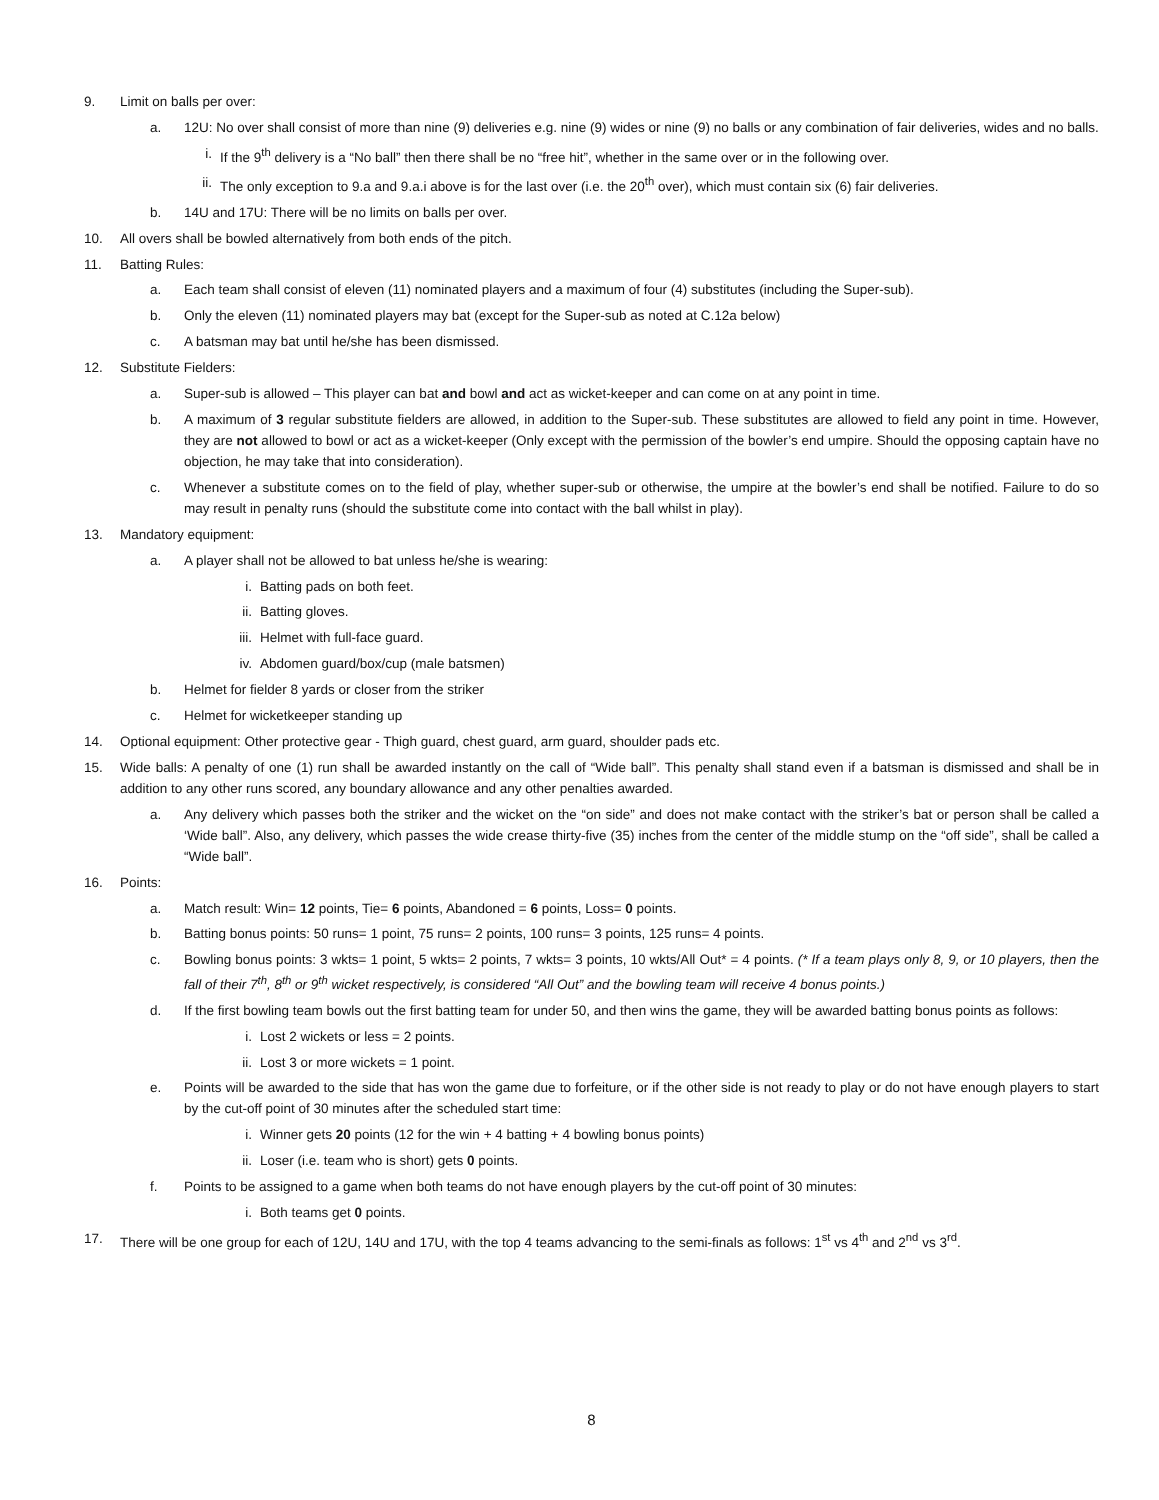9. Limit on balls per over:
a. 12U: No over shall consist of more than nine (9) deliveries e.g. nine (9) wides or nine (9) no balls or any combination of fair deliveries, wides and no balls.
i. If the 9<sup>th</sup> delivery is a “No ball” then there shall be no “free hit”, whether in the same over or in the following over.
ii. The only exception to 9.a and 9.a.i above is for the last over (i.e. the 20<sup>th</sup> over), which must contain six (6) fair deliveries.
b. 14U and 17U: There will be no limits on balls per over.
10. All overs shall be bowled alternatively from both ends of the pitch.
11. Batting Rules:
a. Each team shall consist of eleven (11) nominated players and a maximum of four (4) substitutes (including the Super-sub).
b. Only the eleven (11) nominated players may bat (except for the Super-sub as noted at C.12a below)
c. A batsman may bat until he/she has been dismissed.
12. Substitute Fielders:
a. Super-sub is allowed – This player can bat and bowl and act as wicket-keeper and can come on at any point in time.
b. A maximum of 3 regular substitute fielders are allowed, in addition to the Super-sub. These substitutes are allowed to field any point in time. However, they are not allowed to bowl or act as a wicket-keeper (Only except with the permission of the bowler’s end umpire. Should the opposing captain have no objection, he may take that into consideration).
c. Whenever a substitute comes on to the field of play, whether super-sub or otherwise, the umpire at the bowler’s end shall be notified. Failure to do so may result in penalty runs (should the substitute come into contact with the ball whilst in play).
13. Mandatory equipment:
a. A player shall not be allowed to bat unless he/she is wearing:
i. Batting pads on both feet.
ii. Batting gloves.
iii. Helmet with full-face guard.
iv. Abdomen guard/box/cup (male batsmen)
b. Helmet for fielder 8 yards or closer from the striker
c. Helmet for wicketkeeper standing up
14. Optional equipment: Other protective gear - Thigh guard, chest guard, arm guard, shoulder pads etc.
15. Wide balls: A penalty of one (1) run shall be awarded instantly on the call of “Wide ball”. This penalty shall stand even if a batsman is dismissed and shall be in addition to any other runs scored, any boundary allowance and any other penalties awarded.
a. Any delivery which passes both the striker and the wicket on the “on side” and does not make contact with the striker’s bat or person shall be called a ‘Wide ball”. Also, any delivery, which passes the wide crease thirty-five (35) inches from the center of the middle stump on the “off side”, shall be called a “Wide ball”.
16. Points:
a. Match result: Win= 12 points, Tie= 6 points, Abandoned = 6 points, Loss= 0 points.
b. Batting bonus points: 50 runs= 1 point, 75 runs= 2 points, 100 runs= 3 points, 125 runs= 4 points.
c. Bowling bonus points: 3 wkts= 1 point, 5 wkts= 2 points, 7 wkts= 3 points, 10 wkts/All Out* = 4 points. (* If a team plays only 8, 9, or 10 players, then the fall of their 7<sup>th</sup>, 8<sup>th</sup> or 9<sup>th</sup> wicket respectively, is considered “All Out” and the bowling team will receive 4 bonus points.)
d. If the first bowling team bowls out the first batting team for under 50, and then wins the game, they will be awarded batting bonus points as follows:
i. Lost 2 wickets or less = 2 points.
ii. Lost 3 or more wickets = 1 point.
e. Points will be awarded to the side that has won the game due to forfeiture, or if the other side is not ready to play or do not have enough players to start by the cut-off point of 30 minutes after the scheduled start time:
i. Winner gets 20 points (12 for the win + 4 batting + 4 bowling bonus points)
ii. Loser (i.e. team who is short) gets 0 points.
f. Points to be assigned to a game when both teams do not have enough players by the cut-off point of 30 minutes:
i. Both teams get 0 points.
17. There will be one group for each of 12U, 14U and 17U, with the top 4 teams advancing to the semi-finals as follows: 1<sup>st</sup> vs 4<sup>th</sup> and 2<sup>nd</sup> vs 3<sup>rd</sup>.
8